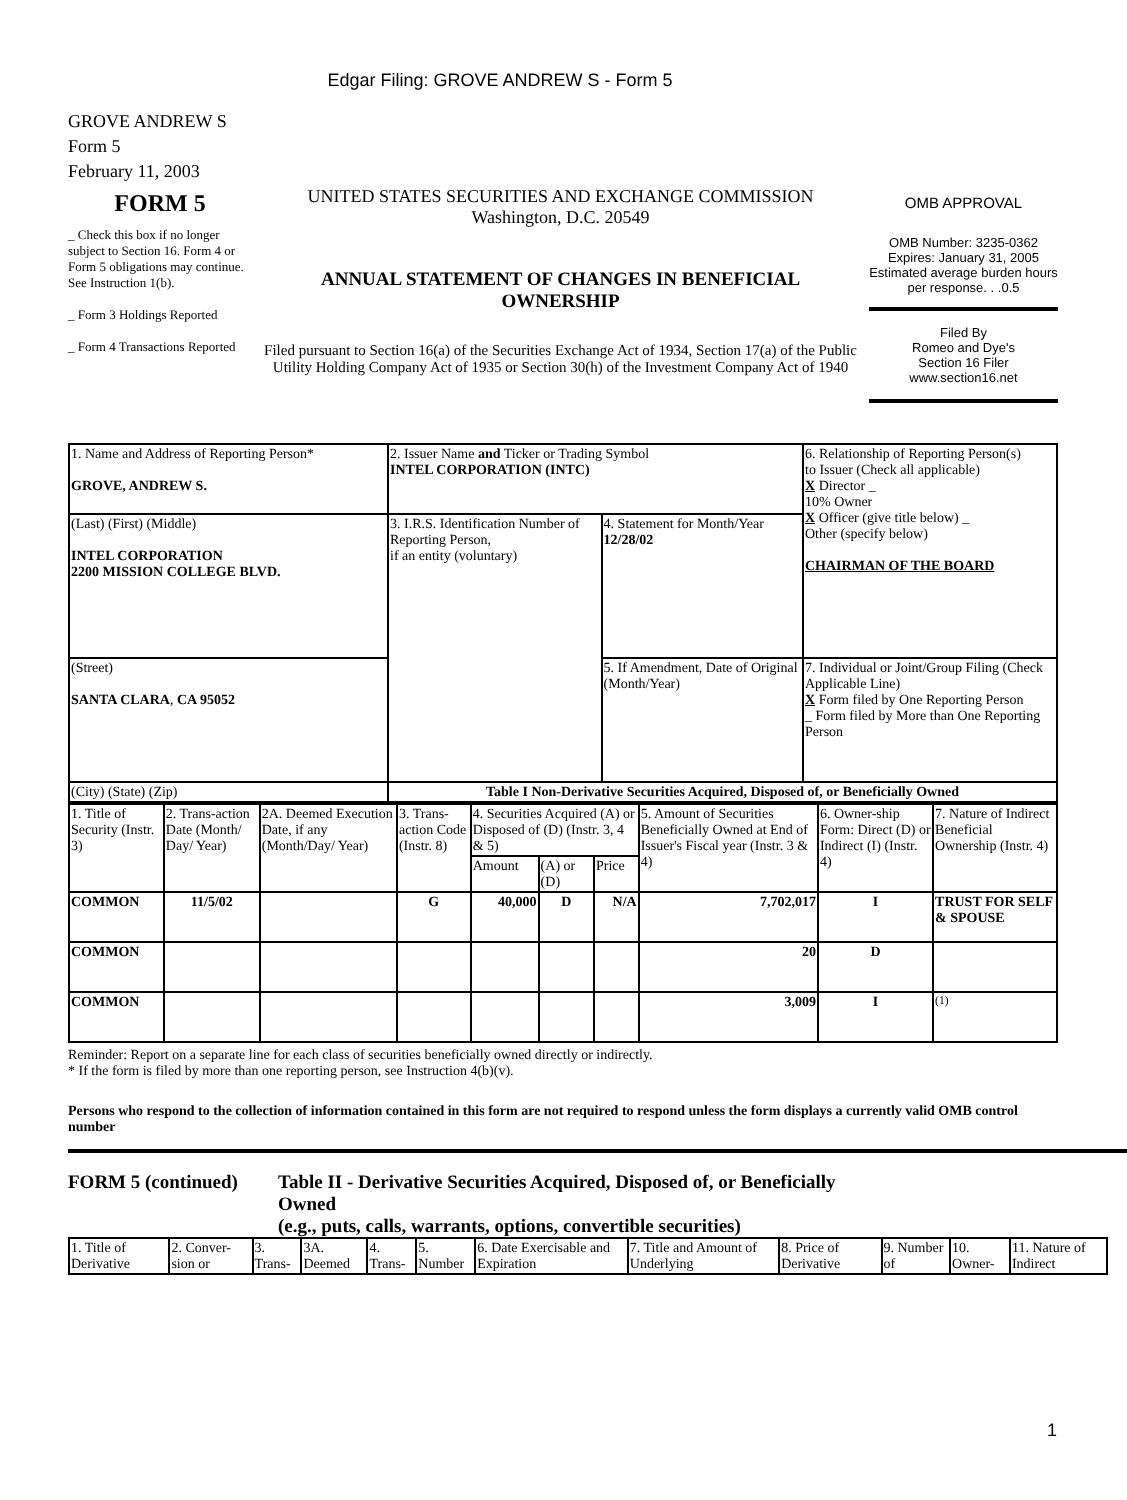Edgar Filing: GROVE ANDREW S - Form 5
GROVE ANDREW S
Form 5
February 11, 2003
FORM 5
_ Check this box if no longer subject to Section 16. Form 4 or Form 5 obligations may continue.
See Instruction 1(b).
_ Form 3 Holdings Reported
_ Form 4 Transactions Reported
UNITED STATES SECURITIES AND EXCHANGE COMMISSION
Washington, D.C. 20549
ANNUAL STATEMENT OF CHANGES IN BENEFICIAL OWNERSHIP
Filed pursuant to Section 16(a) of the Securities Exchange Act of 1934, Section 17(a) of the Public Utility Holding Company Act of 1935 or Section 30(h) of the Investment Company Act of 1940
OMB APPROVAL
OMB Number: 3235-0362
Expires: January 31, 2005
Estimated average burden hours per response. . .0.5
Filed By
Romeo and Dye's
Section 16 Filer
www.section16.net
| 1. Name and Address of Reporting Person* GROVE, ANDREW S. | 2. Issuer Name and Ticker or Trading Symbol INTEL CORPORATION (INTC) | | 6. Relationship of Reporting Person(s) to Issuer (Check all applicable) X Director _ 10% Owner X Officer (give title below) _ Other (specify below) CHAIRMAN OF THE BOARD |
| (Last) (First) (Middle) INTEL CORPORATION 2200 MISSION COLLEGE BLVD. | 3. I.R.S. Identification Number of Reporting Person, if an entity (voluntary) | 4. Statement for Month/Year 12/28/02 | |
| (Street) SANTA CLARA , CA 95052 | | 5. If Amendment, Date of Original (Month/Year) | 7. Individual or Joint/Group Filing (Check Applicable Line) X Form filed by One Reporting Person _ Form filed by More than One Reporting Person |
| (City) (State) (Zip) | Table I Non-Derivative Securities Acquired, Disposed of, or Beneficially Owned | | |
| 1. Title of Security (Instr. 3) | 2. Trans-action Date (Month/ Day/ Year) | 2A. Deemed Execution Date, if any (Month/Day/ Year) | 3. Trans-action Code (Instr. 8) | 4. Securities Acquired (A) or Disposed of (D) (Instr. 3, 4 & 5) | | | 5. Amount of Securities Beneficially Owned at End of Issuer's Fiscal year (Instr. 3 & 4) | 6. Owner-ship Form: Direct (D) or Indirect (I) (Instr. 4) | 7. Nature of Indirect Beneficial Ownership (Instr. 4) |
| --- | --- | --- | --- | --- | --- | --- | --- | --- | --- |
| | | | | Amount | (A) or (D) | Price | | | |
| COMMON | 11/5/02 | | G | 40,000 | D | N/A | 7,702,017 | I | TRUST FOR SELF & SPOUSE |
| COMMON | | | | | | | 20 | D | |
| COMMON | | | | | | | 3,009 | I | <sup>(1)</sup> |
Reminder: Report on a separate line for each class of securities beneficially owned directly or indirectly.
* If the form is filed by more than one reporting person, see Instruction 4(b)(v).
Persons who respond to the collection of information contained in this form are not required to respond unless the form displays a currently valid OMB control number
FORM 5 (continued) Table II - Derivative Securities Acquired, Disposed of, or Beneficially Owned
(e.g., puts, calls, warrants, options, convertible securities)
| 1. Title of Derivative | 2. Conver-sion or | 3. Trans- | 3A. Deemed | 4. Trans- | 5. Number | 6. Date Exercisable and Expiration | 7. Title and Amount of Underlying | 8. Price of Derivative | 9. Number of | 10. Owner- | 11. Nature of Indirect |
1